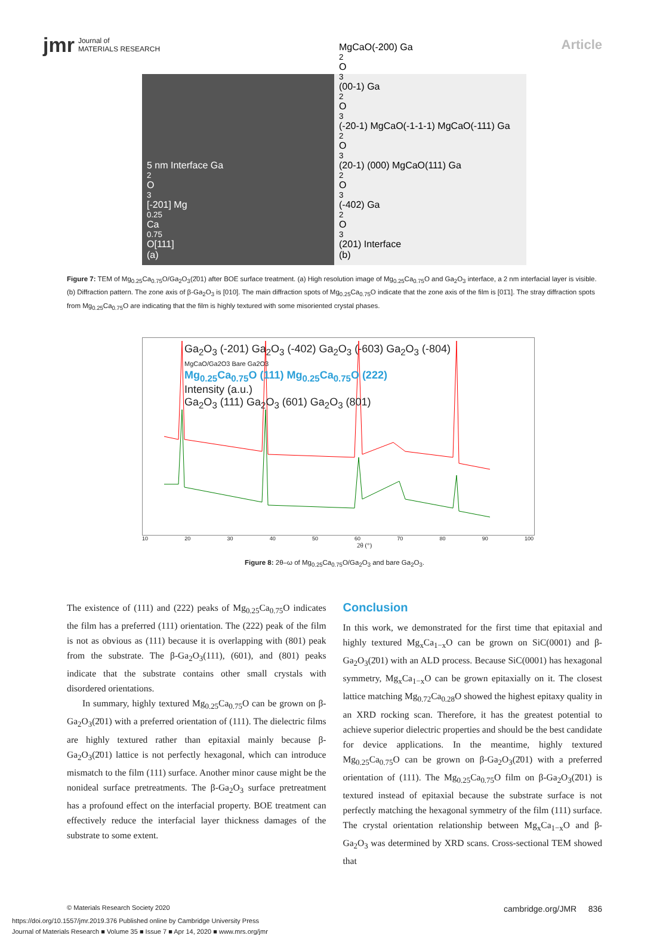jmr Journal of
MATERIALS RESEARCH
Article
5 nm Interface Ga<sub>2</sub>O<sub>3</sub>[-201] Mg<sub>0.25</sub>Ca<sub>0.75</sub>O[111]
(a)
MgCaO(-200) Ga<sub>2</sub>O<sub>3</sub>(00-1) Ga<sub>2</sub>O<sub>3</sub>(-20-1) MgCaO(-1-1-1) MgCaO(-111) Ga<sub>2</sub>O<sub>3</sub>(20-1) (000) MgCaO(111) Ga<sub>2</sub>O<sub>3</sub>(-402) Ga<sub>2</sub>O<sub>3</sub>(201) Interface
(b)
Figure 7: TEM of Mg<sub>0.25</sub>Ca<sub>0.75</sub>O/Ga<sub>2</sub>O<sub>3</sub>(2̄01) after BOE surface treatment. (a) High resolution image of Mg<sub>0.25</sub>Ca<sub>0.75</sub>O and Ga<sub>2</sub>O<sub>3</sub> interface, a 2 nm interfacial layer is visible. (b) Diffraction pattern. The zone axis of β-Ga<sub>2</sub>O<sub>3</sub> is [010]. The main diffraction spots of Mg<sub>0.25</sub>Ca<sub>0.75</sub>O indicate that the zone axis of the film is [01̄1]. The stray diffraction spots from Mg<sub>0.25</sub>Ca<sub>0.75</sub>O are indicating that the film is highly textured with some misoriented crystal phases.
Ga<sub>2</sub>O<sub>3</sub> (-201) Ga<sub>2</sub>O<sub>3</sub> (-402) Ga<sub>2</sub>O<sub>3</sub> (-603) Ga<sub>2</sub>O<sub>3</sub> (-804)
MgCaO/Ga2O3 Bare Ga2O3
Mg<sub>0.25</sub>Ca<sub>0.75</sub>O (111) Mg<sub>0.25</sub>Ca<sub>0.75</sub>O (222)
Intensity (a.u.)
Ga<sub>2</sub>O<sub>3</sub> (111) Ga<sub>2</sub>O<sub>3</sub> (601) Ga<sub>2</sub>O<sub>3</sub> (801)
10 20 30 40 50 60 70 80 90 100
2θ (°)
Figure 8: 2θ–ω of Mg<sub>0.25</sub>Ca<sub>0.75</sub>O/Ga<sub>2</sub>O<sub>3</sub> and bare Ga<sub>2</sub>O<sub>3</sub>.
The existence of (111) and (222) peaks of Mg<sub>0.25</sub>Ca<sub>0.75</sub>O indicates the film has a preferred (111) orientation. The (222) peak of the film is not as obvious as (111) because it is overlapping with (801) peak from the substrate. The β-Ga<sub>2</sub>O<sub>3</sub>(111), (601), and (801) peaks indicate that the substrate contains other small crystals with disordered orientations.
In summary, highly textured Mg<sub>0.25</sub>Ca<sub>0.75</sub>O can be grown on β-Ga<sub>2</sub>O<sub>3</sub>(2̄01) with a preferred orientation of (111). The dielectric films are highly textured rather than epitaxial mainly because β-Ga<sub>2</sub>O<sub>3</sub>(2̄01) lattice is not perfectly hexagonal, which can introduce mismatch to the film (111) surface. Another minor cause might be the nonideal surface pretreatments. The β-Ga<sub>2</sub>O<sub>3</sub> surface pretreatment has a profound effect on the interfacial property. BOE treatment can effectively reduce the interfacial layer thickness damages of the substrate to some extent.
Conclusion
In this work, we demonstrated for the first time that epitaxial and highly textured Mg<sub>x</sub>Ca<sub>1−x</sub>O can be grown on SiC(0001) and β-Ga<sub>2</sub>O<sub>3</sub>(2̄01) with an ALD process. Because SiC(0001) has hexagonal symmetry, Mg<sub>x</sub>Ca<sub>1−x</sub>O can be grown epitaxially on it. The closest lattice matching Mg<sub>0.72</sub>Ca<sub>0.28</sub>O showed the highest epitaxy quality in an XRD rocking scan. Therefore, it has the greatest potential to achieve superior dielectric properties and should be the best candidate for device applications. In the meantime, highly textured Mg<sub>0.25</sub>Ca<sub>0.75</sub>O can be grown on β-Ga<sub>2</sub>O<sub>3</sub>(2̄01) with a preferred orientation of (111). The Mg<sub>0.25</sub>Ca<sub>0.75</sub>O film on β-Ga<sub>2</sub>O<sub>3</sub>(2̄01) is textured instead of epitaxial because the substrate surface is not perfectly matching the hexagonal symmetry of the film (111) surface. The crystal orientation relationship between Mg<sub>x</sub>Ca<sub>1−x</sub>O and β-Ga<sub>2</sub>O<sub>3</sub> was determined by XRD scans. Cross-sectional TEM showed that
© Materials Research Society 2020 cambridge.org/JMR 836
https://doi.org/10.1557/jmr.2019.376 Published online by Cambridge University Press
Journal of Materials Research ■ Volume 35 ■ Issue 7 ■ Apr 14, 2020 ■ www.mrs.org/jmr